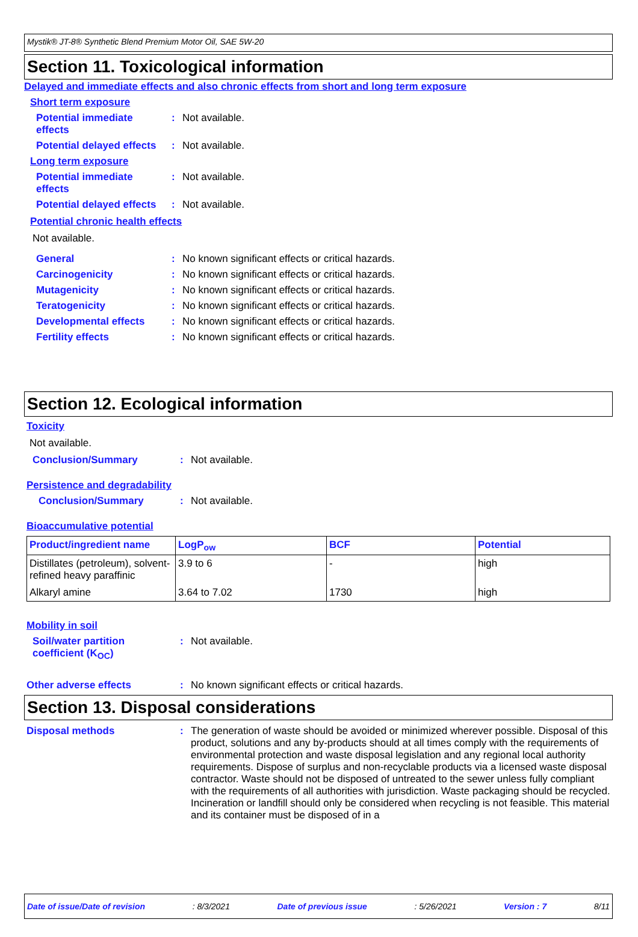Mystik® JT-8® Synthetic Blend Premium Motor Oil, SAE 5W-20
Section 11. Toxicological information
Delayed and immediate effects and also chronic effects from short and long term exposure
Short term exposure
Potential immediate
effects
: Not available.
Potential delayed effects
: Not available.
Long term exposure
Potential immediate
effects
: Not available.
Potential delayed effects
: Not available.
Potential chronic health effects
Not available.
General : No known significant effects or critical hazards.
Carcinogenicity : No known significant effects or critical hazards.
Mutagenicity : No known significant effects or critical hazards.
Teratogenicity : No known significant effects or critical hazards.
Developmental effects : No known significant effects or critical hazards.
Fertility effects : No known significant effects or critical hazards.
Section 12. Ecological information
Toxicity
Not available.
Conclusion/Summary : Not available.
Persistence and degradability
Conclusion/Summary : Not available.
Bioaccumulative potential
| Product/ingredient name | LogP<sub>ow</sub> | BCF | Potential |
| --- | --- | --- | --- |
| Distillates (petroleum), solvent-refined heavy paraffinic | 3.9 to 6 | - | high |
| Alkaryl amine | 3.64 to 7.02 | 1730 | high |
Mobility in soil
Soil/water partition
coefficient (K<sub>OC</sub>)
: Not available.
Other adverse effects : No known significant effects or critical hazards.
Section 13. Disposal considerations
Disposal methods :
The generation of waste should be avoided or minimized wherever possible. Disposal of this product, solutions and any by-products should at all times comply with the requirements of environmental protection and waste disposal legislation and any regional local authority requirements. Dispose of surplus and non-recyclable products via a licensed waste disposal contractor. Waste should not be disposed of untreated to the sewer unless fully compliant with the requirements of all authorities with jurisdiction. Waste packaging should be recycled. Incineration or landfill should only be considered when recycling is not feasible. This material and its container must be disposed of in a
Date of issue/Date of revision : 8/3/2021 Date of previous issue : 5/26/2021 Version : 7 8/11